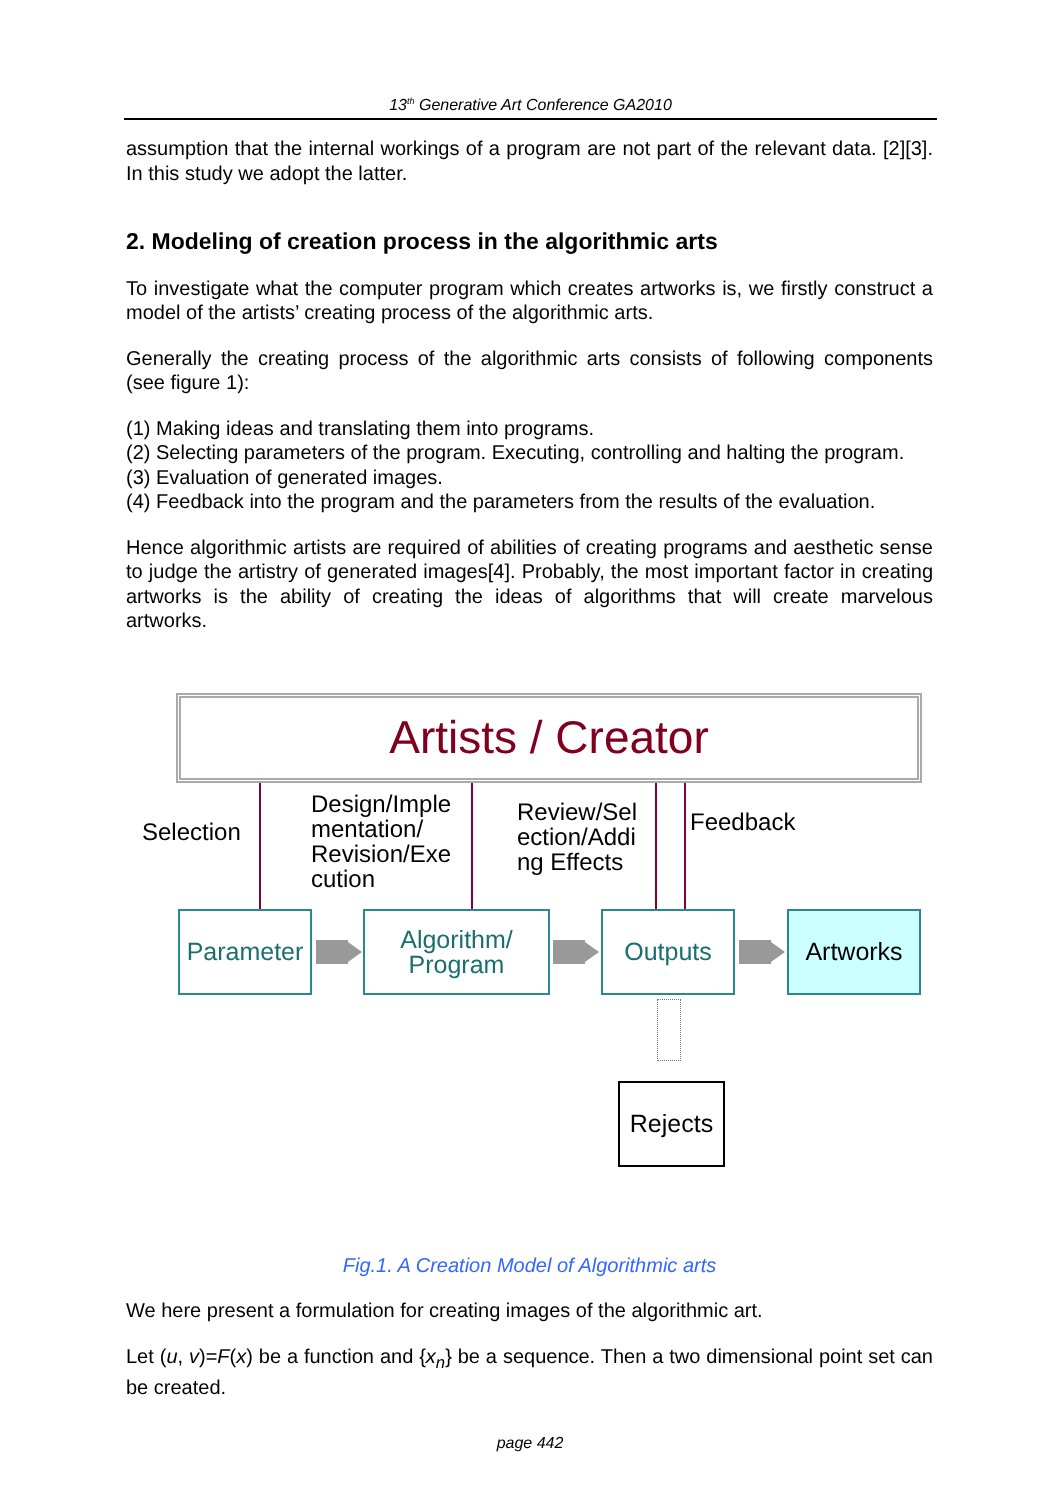13<sup>th</sup> Generative Art Conference GA2010
assumption that the internal workings of a program are not part of the relevant data. [2][3]. In this study we adopt the latter.
2. Modeling of creation process in the algorithmic arts
To investigate what the computer program which creates artworks is, we firstly construct a model of the artists’ creating process of the algorithmic arts.
Generally the creating process of the algorithmic arts consists of following components (see figure 1):
(1) Making ideas and translating them into programs.
(2) Selecting parameters of the program. Executing, controlling and halting the program.
(3) Evaluation of generated images.
(4) Feedback into the program and the parameters from the results of the evaluation.
Hence algorithmic artists are required of abilities of creating programs and aesthetic sense to judge the artistry of generated images[4]. Probably, the most important factor in creating artworks is the ability of creating the ideas of algorithms that will create marvelous artworks.
Artists / Creator
Selection
Design/Imple
mentation/
Revision/Exe
cution
Review/Sel
ection/Addi
ng Effects
Feedback
Parameter
Algorithm/
Program
Outputs Artworks
Rejects
Fig.1. A Creation Model of Algorithmic arts
We here present a formulation for creating images of the algorithmic art.
Let (u, v)=F(x) be a function and {x<sub>n</sub>} be a sequence. Then a two dimensional point set can be created.
page 442